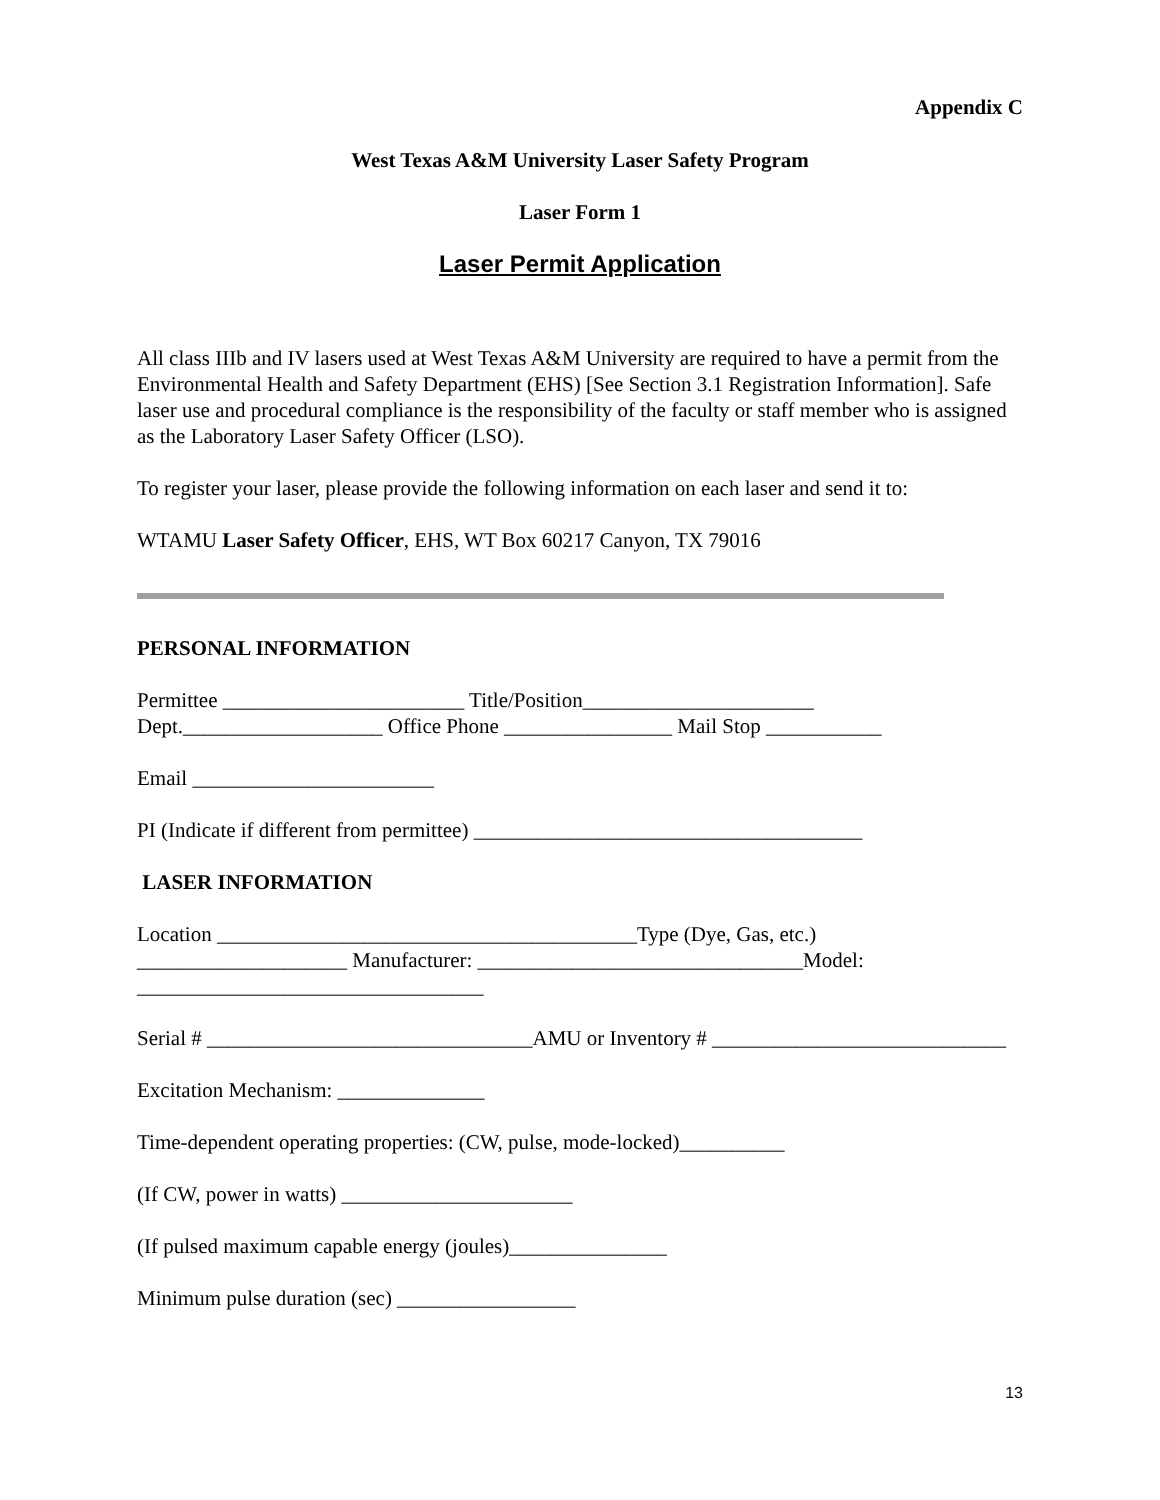Appendix C
West Texas A&M University Laser Safety Program
Laser Form 1
Laser Permit Application
All class IIIb and IV lasers used at West Texas A&M University are required to have a permit from the Environmental Health and Safety Department (EHS) [See Section 3.1 Registration Information]. Safe laser use and procedural compliance is the responsibility of the faculty or staff member who is assigned as the Laboratory Laser Safety Officer (LSO).
To register your laser, please provide the following information on each laser and send it to:
WTAMU Laser Safety Officer, EHS, WT Box 60217 Canyon, TX 79016
PERSONAL INFORMATION
Permittee _______________________ Title/Position______________________
Dept.___________________ Office Phone ________________ Mail Stop ___________
Email _______________________
PI (Indicate if different from permittee) _____________________________________
LASER INFORMATION
Location ________________________________________Type (Dye, Gas, etc.) ____________________ Manufacturer: _______________________________Model: _________________________________
Serial # _______________________________AMU or Inventory # ____________________________
Excitation Mechanism: ______________
Time-dependent operating properties: (CW, pulse, mode-locked)__________
(If CW, power in watts) ______________________
(If pulsed maximum capable energy (joules)_______________
Minimum pulse duration (sec) _________________
13